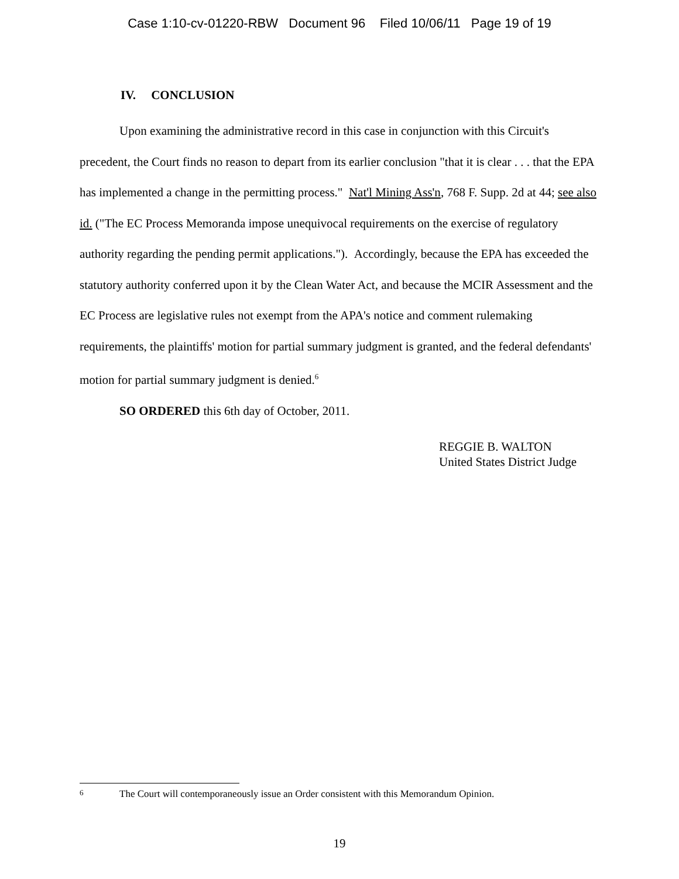Case 1:10-cv-01220-RBW Document 96 Filed 10/06/11 Page 19 of 19
IV. CONCLUSION
Upon examining the administrative record in this case in conjunction with this Circuit's precedent, the Court finds no reason to depart from its earlier conclusion "that it is clear . . . that the EPA has implemented a change in the permitting process." Nat'l Mining Ass'n, 768 F. Supp. 2d at 44; see also id. ("The EC Process Memoranda impose unequivocal requirements on the exercise of regulatory authority regarding the pending permit applications."). Accordingly, because the EPA has exceeded the statutory authority conferred upon it by the Clean Water Act, and because the MCIR Assessment and the EC Process are legislative rules not exempt from the APA's notice and comment rulemaking requirements, the plaintiffs' motion for partial summary judgment is granted, and the federal defendants' motion for partial summary judgment is denied.<sup>6</sup>
SO ORDERED this 6th day of October, 2011.
REGGIE B. WALTON
United States District Judge
<sup>6</sup> The Court will contemporaneously issue an Order consistent with this Memorandum Opinion.
19